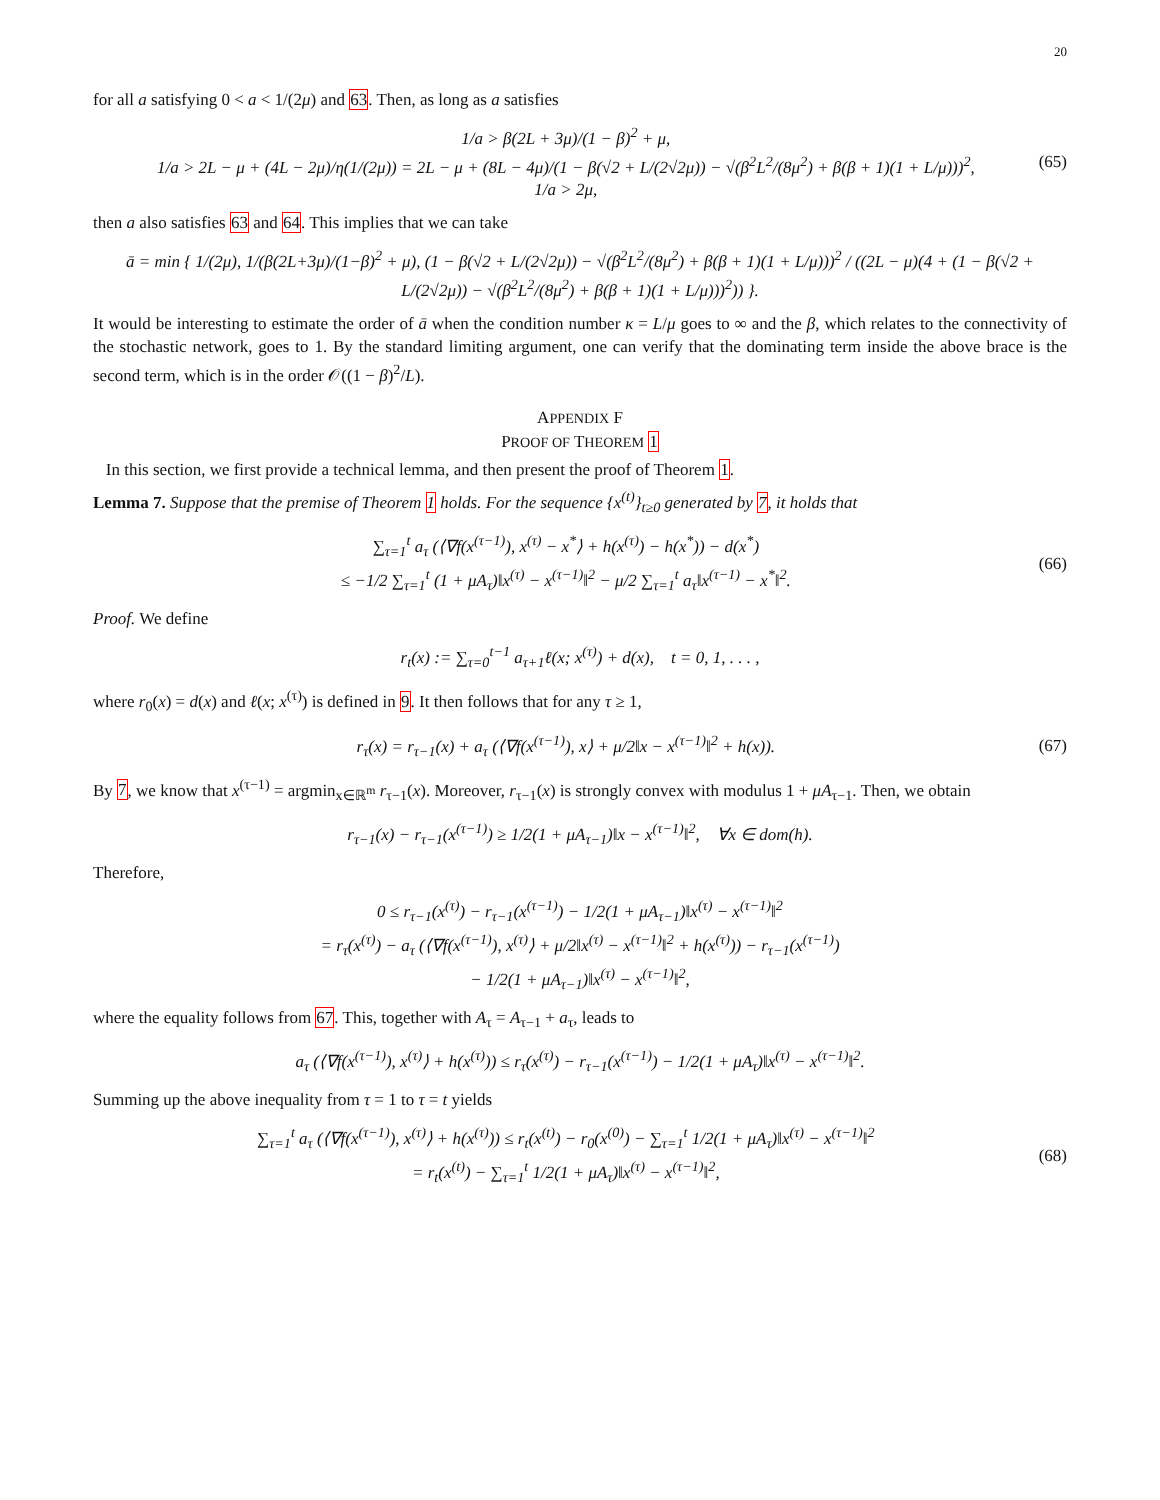20
for all a satisfying 0 < a < 1/(2μ) and 63. Then, as long as a satisfies
1/a > β(2L + 3μ)/(1 − β)<sup>2</sup> + μ,
1/a > 2L − μ + (4L − 2μ)/η(1/(2μ)) = 2L − μ + (8L − 4μ)/(1 − β(√2 + L/(2√2μ)) − √(β<sup>2</sup>L<sup>2</sup>/(8μ<sup>2</sup>) + β(β + 1)(1 + L/μ)))<sup>2</sup>,
1/a > 2μ,
(65)
then a also satisfies 63 and 64. This implies that we can take
ā = min { 1/(2μ), 1/(β(2L+3μ)/(1−β)<sup>2</sup> + μ), (1 − β(√2 + L/(2√2μ)) − √(β<sup>2</sup>L<sup>2</sup>/(8μ<sup>2</sup>) + β(β + 1)(1 + L/μ)))<sup>2</sup> / ((2L − μ)(4 + (1 − β(√2 + L/(2√2μ)) − √(β<sup>2</sup>L<sup>2</sup>/(8μ<sup>2</sup>) + β(β + 1)(1 + L/μ)))<sup>2</sup>)) }.
It would be interesting to estimate the order of ā when the condition number κ = L/μ goes to ∞ and the β, which relates to the connectivity of the stochastic network, goes to 1. By the standard limiting argument, one can verify that the dominating term inside the above brace is the second term, which is in the order 𝒪((1 − β)<sup>2</sup>/L).
APPENDIX F
PROOF OF THEOREM 1
In this section, we first provide a technical lemma, and then present the proof of Theorem 1.
Lemma 7. Suppose that the premise of Theorem 1 holds. For the sequence {x<sup>(t)</sup>}<sub>t≥0</sub> generated by 7, it holds that
∑<sub>τ=1</sub><sup>t</sup> a<sub>τ</sub> (⟨∇f(x<sup>(τ−1)</sup>), x<sup>(τ)</sup> − x<sup>*</sup>⟩ + h(x<sup>(τ)</sup>) − h(x<sup>*</sup>)) − d(x<sup>*</sup>)
≤ −1/2 ∑<sub>τ=1</sub><sup>t</sup> (1 + μA<sub>τ</sub>)‖x<sup>(τ)</sup> − x<sup>(τ−1)</sup>‖<sup>2</sup> − μ/2 ∑<sub>τ=1</sub><sup>t</sup> a<sub>τ</sub>‖x<sup>(τ−1)</sup> − x<sup>*</sup>‖<sup>2</sup>.
(66)
Proof. We define
r<sub>t</sub>(x) := ∑<sub>τ=0</sub><sup>t−1</sup> a<sub>τ+1</sub>ℓ(x; x<sup>(τ)</sup>) + d(x), t = 0, 1, . . . ,
where r<sub>0</sub>(x) = d(x) and ℓ(x; x<sup>(τ)</sup>) is defined in 9. It then follows that for any τ ≥ 1,
r<sub>τ</sub>(x) = r<sub>τ−1</sub>(x) + a<sub>τ</sub> (⟨∇f(x<sup>(τ−1)</sup>), x⟩ + μ/2‖x − x<sup>(τ−1)</sup>‖<sup>2</sup> + h(x)).
(67)
By 7, we know that x<sup>(τ−1)</sup> = argmin<sub>x∈ℝ<sup>m</sup></sub> r<sub>τ−1</sub>(x). Moreover, r<sub>τ−1</sub>(x) is strongly convex with modulus 1 + μA<sub>τ−1</sub>. Then, we obtain
r<sub>τ−1</sub>(x) − r<sub>τ−1</sub>(x<sup>(τ−1)</sup>) ≥ 1/2(1 + μA<sub>τ−1</sub>)‖x − x<sup>(τ−1)</sup>‖<sup>2</sup>, ∀x ∈ dom(h).
Therefore,
0 ≤ r<sub>τ−1</sub>(x<sup>(τ)</sup>) − r<sub>τ−1</sub>(x<sup>(τ−1)</sup>) − 1/2(1 + μA<sub>τ−1</sub>)‖x<sup>(τ)</sup> − x<sup>(τ−1)</sup>‖<sup>2</sup>
= r<sub>τ</sub>(x<sup>(τ)</sup>) − a<sub>τ</sub> (⟨∇f(x<sup>(τ−1)</sup>), x<sup>(τ)</sup>⟩ + μ/2‖x<sup>(τ)</sup> − x<sup>(τ−1)</sup>‖<sup>2</sup> + h(x<sup>(τ)</sup>)) − r<sub>τ−1</sub>(x<sup>(τ−1)</sup>)
− 1/2(1 + μA<sub>τ−1</sub>)‖x<sup>(τ)</sup> − x<sup>(τ−1)</sup>‖<sup>2</sup>,
where the equality follows from 67. This, together with A<sub>τ</sub> = A<sub>τ−1</sub> + a<sub>τ</sub>, leads to
a<sub>τ</sub> (⟨∇f(x<sup>(τ−1)</sup>), x<sup>(τ)</sup>⟩ + h(x<sup>(τ)</sup>)) ≤ r<sub>τ</sub>(x<sup>(τ)</sup>) − r<sub>τ−1</sub>(x<sup>(τ−1)</sup>) − 1/2(1 + μA<sub>τ</sub>)‖x<sup>(τ)</sup> − x<sup>(τ−1)</sup>‖<sup>2</sup>.
Summing up the above inequality from τ = 1 to τ = t yields
∑<sub>τ=1</sub><sup>t</sup> a<sub>τ</sub> (⟨∇f(x<sup>(τ−1)</sup>), x<sup>(τ)</sup>⟩ + h(x<sup>(τ)</sup>)) ≤ r<sub>t</sub>(x<sup>(t)</sup>) − r<sub>0</sub>(x<sup>(0)</sup>) − ∑<sub>τ=1</sub><sup>t</sup> 1/2(1 + μA<sub>τ</sub>)‖x<sup>(τ)</sup> − x<sup>(τ−1)</sup>‖<sup>2</sup>
= r<sub>t</sub>(x<sup>(t)</sup>) − ∑<sub>τ=1</sub><sup>t</sup> 1/2(1 + μA<sub>τ</sub>)‖x<sup>(τ)</sup> − x<sup>(τ−1)</sup>‖<sup>2</sup>,
(68)